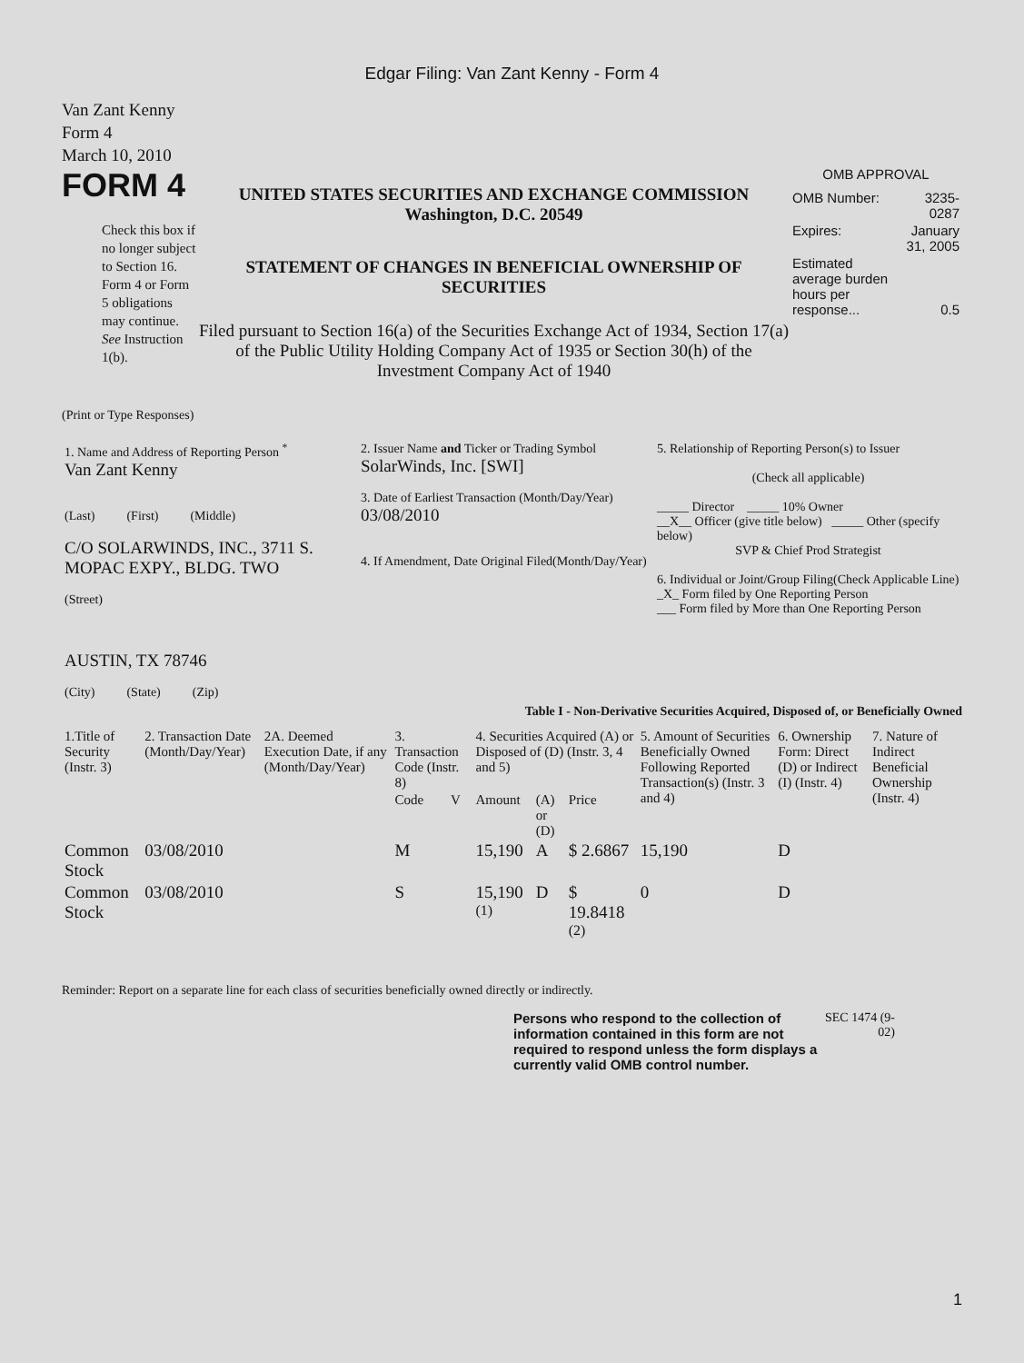Edgar Filing: Van Zant Kenny - Form 4
Van Zant Kenny
Form 4
March 10, 2010
FORM 4
Check this box if no longer subject to Section 16. Form 4 or Form 5 obligations may continue. See Instruction 1(b).
UNITED STATES SECURITIES AND EXCHANGE COMMISSION
Washington, D.C. 20549
STATEMENT OF CHANGES IN BENEFICIAL OWNERSHIP OF SECURITIES
Filed pursuant to Section 16(a) of the Securities Exchange Act of 1934, Section 17(a) of the Public Utility Holding Company Act of 1935 or Section 30(h) of the Investment Company Act of 1940
OMB APPROVAL
| OMB Number: | 3235-0287 |
| Expires: | January 31, 2005 |
| Estimated average burden hours per response... | 0.5 |
(Print or Type Responses)
| 1. Name and Address of Reporting Person <sup>*</sup> Van Zant Kenny (Last) (First) (Middle) C/O SOLARWINDS, INC., 3711 S. MOPAC EXPY., BLDG. TWO (Street) AUSTIN, TX 78746 (City) (State) (Zip) | 2. Issuer Name and Ticker or Trading Symbol SolarWinds, Inc. [SWI] 3. Date of Earliest Transaction (Month/Day/Year) 03/08/2010 4. If Amendment, Date Original Filed(Month/Day/Year) | 5. Relationship of Reporting Person(s) to Issuer (Check all applicable) _____ Director _____ 10% Owner __X__ Officer (give title below) _____ Other (specify below) SVP & Chief Prod Strategist 6. Individual or Joint/Group Filing(Check Applicable Line) _X_ Form filed by One Reporting Person ___ Form filed by More than One Reporting Person |
Table I - Non-Derivative Securities Acquired, Disposed of, or Beneficially Owned
| 1.Title of Security (Instr. 3) | 2. Transaction Date (Month/Day/Year) | 2A. Deemed Execution Date, if any (Month/Day/Year) | 3. Transaction Code (Instr. 8) | | 4. Securities Acquired (A) or Disposed of (D) (Instr. 3, 4 and 5) | | | 5. Amount of Securities Beneficially Owned Following Reported Transaction(s) (Instr. 3 and 4) | 6. Ownership Form: Direct (D) or Indirect (I) (Instr. 4) | 7. Nature of Indirect Beneficial Ownership (Instr. 4) |
| --- | --- | --- | --- | --- | --- | --- | --- | --- | --- | --- |
| | | | Code | V | Amount | (A) or (D) | Price | | | |
| Common Stock | 03/08/2010 | | M | | 15,190 | A | $ 2.6867 | 15,190 | D | |
| Common Stock | 03/08/2010 | | S | | 15,190 <sup>(1)</sup> | D | $ 19.8418 <sup>(2)</sup> | 0 | D | |
Reminder: Report on a separate line for each class of securities beneficially owned directly or indirectly.
Persons who respond to the collection of information contained in this form are not required to respond unless the form displays a currently valid OMB control number.
SEC 1474 (9-02)
1